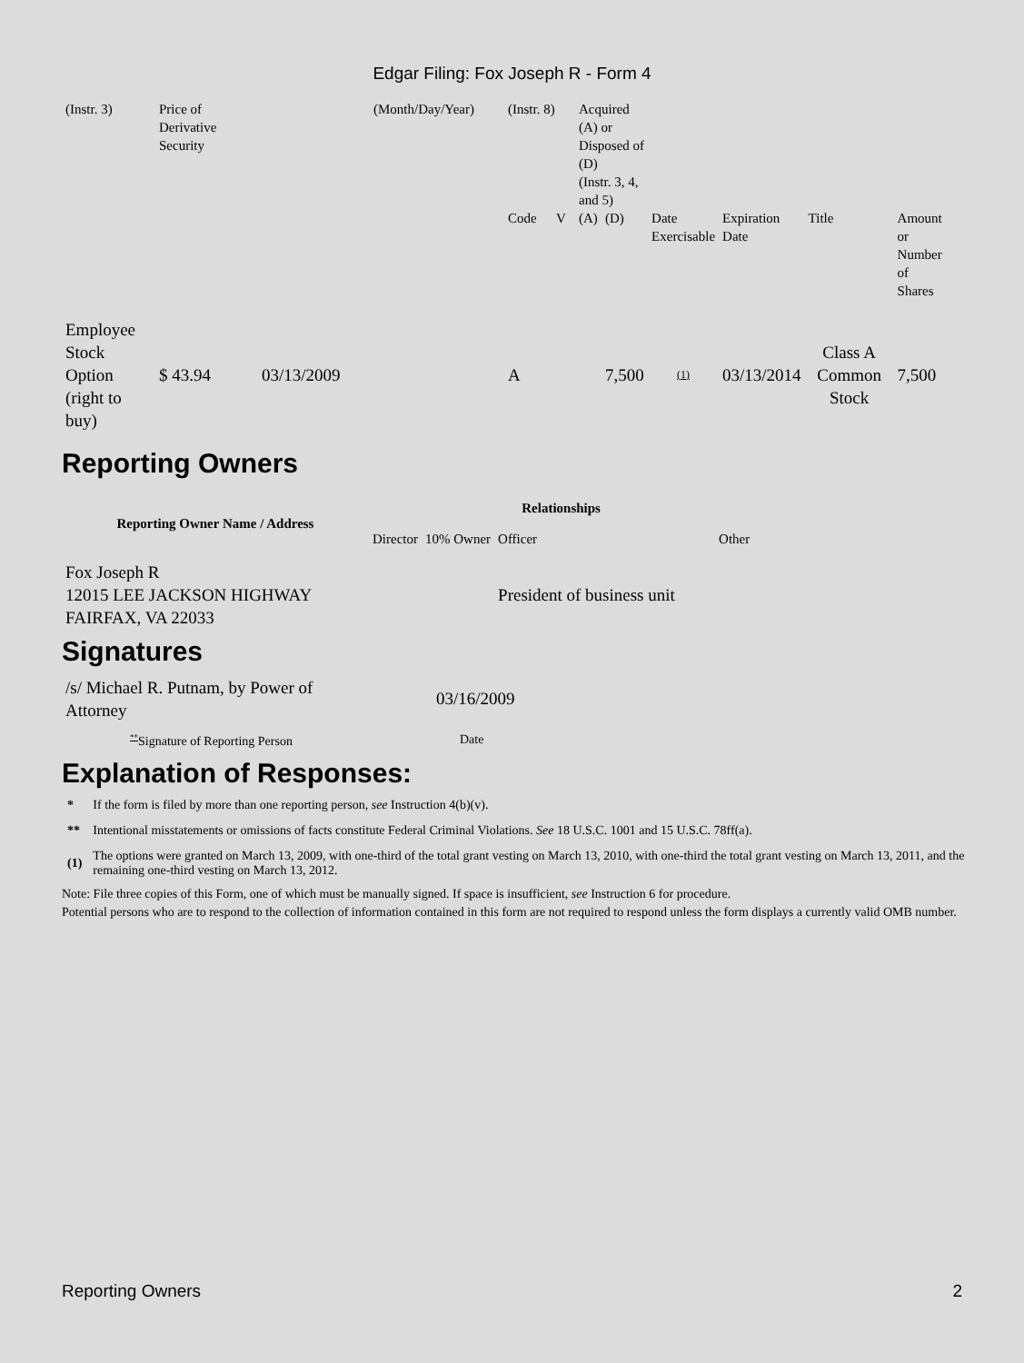Edgar Filing: Fox Joseph R - Form 4
| (Instr. 3) | Price of Derivative Security | | (Month/Day/Year) | (Instr. 8) | | Acquired (A) or Disposed of (D) (Instr. 3, 4, and 5) | | | | | |
| | | | | Code | V | (A) | (D) | Date Exercisable | Expiration Date | Title | Amount or Number of Shares |
| Employee Stock Option (right to buy) | $ 43.94 | 03/13/2009 | | A | | | 7,500 | <sup>(1)</sup> | 03/13/2014 | Class A Common Stock | 7,500 |
Reporting Owners
| Reporting Owner Name / Address | Relationships | | | |
| --- | --- | --- | --- | --- |
| | Director | 10% Owner | Officer | Other |
| Fox Joseph R 12015 LEE JACKSON HIGHWAY FAIRFAX, VA 22033 | | | President of business unit | |
Signatures
| /s/ Michael R. Putnam, by Power of Attorney | 03/16/2009 |
| <sup>**</sup> Signature of Reporting Person | Date |
Explanation of Responses:
| * | If the form is filed by more than one reporting person, see Instruction 4(b)(v). |
| ** | Intentional misstatements or omissions of facts constitute Federal Criminal Violations. See 18 U.S.C. 1001 and 15 U.S.C. 78ff(a). |
| (1) | The options were granted on March 13, 2009, with one-third of the total grant vesting on March 13, 2010, with one-third the total grant vesting on March 13, 2011, and the remaining one-third vesting on March 13, 2012. |
Note: File three copies of this Form, one of which must be manually signed. If space is insufficient, see Instruction 6 for procedure.
Potential persons who are to respond to the collection of information contained in this form are not required to respond unless the form displays a currently valid OMB number.
Reporting Owners 2